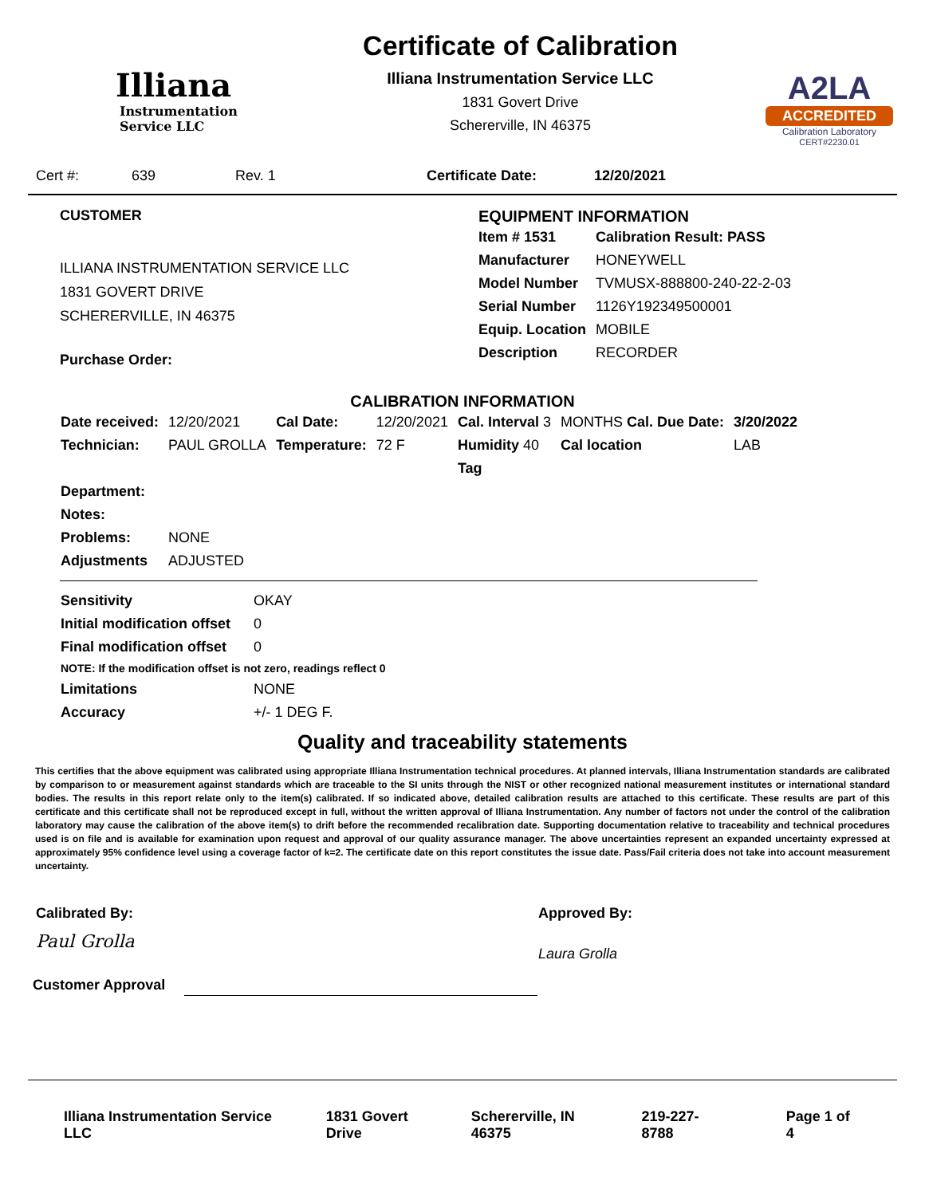Illiana
Instrumentation
Service LLC
Certificate of Calibration
Illiana Instrumentation Service LLC
1831 Govert Drive
Schererville, IN 46375
A2LA
ACCREDITED
Calibration Laboratory
CERT#2230.01
Cert #: 639 Rev. 1 Certificate Date: 12/20/2021
CUSTOMER
ILLIANA INSTRUMENTATION SERVICE LLC
1831 GOVERT DRIVE
SCHERERVILLE, IN 46375
Purchase Order:
EQUIPMENT INFORMATION
| Item # 1531 | Calibration Result: PASS |
| Manufacturer | HONEYWELL |
| Model Number | TVMUSX-888800-240-22-2-03 |
| Serial Number | 1126Y192349500001 |
| Equip. Location | MOBILE |
| Description | RECORDER |
CALIBRATION INFORMATION
| Date received: | 12/20/2021 | Cal Date: | 12/20/2021 | Cal. Interval 3 | MONTHS Cal. Due Date: | 3/20/2022 |
| Technician: | PAUL GROLLA | Temperature: | 72 F | Humidity 40 | Cal location | LAB |
| | | | | Tag | | |
| Department: | | | | | | |
| Notes: | | | | | | |
| Problems: | NONE | | | | | |
| Adjustments | ADJUSTED | | | | | |
| Sensitivity | OKAY |
| Initial modification offset | 0 |
| Final modification offset | 0 |
| NOTE: If the modification offset is not zero, readings reflect 0 | |
| Limitations | NONE |
| Accuracy | +/- 1 DEG F. |
Quality and traceability statements
This certifies that the above equipment was calibrated using appropriate Illiana Instrumentation technical procedures. At planned intervals, Illiana Instrumentation standards are calibrated by comparison to or measurement against standards which are traceable to the SI units through the NIST or other recognized national measurement institutes or international standard bodies. The results in this report relate only to the item(s) calibrated. If so indicated above, detailed calibration results are attached to this certificate. These results are part of this certificate and this certificate shall not be reproduced except in full, without the written approval of Illiana Instrumentation. Any number of factors not under the control of the calibration laboratory may cause the calibration of the above item(s) to drift before the recommended recalibration date. Supporting documentation relative to traceability and technical procedures used is on file and is available for examination upon request and approval of our quality assurance manager. The above uncertainties represent an expanded uncertainty expressed at approximately 95% confidence level using a coverage factor of k=2. The certificate date on this report constitutes the issue date. Pass/Fail criteria does not take into account measurement uncertainty.
Calibrated By:
Paul Grolla
Approved By:
Laura Grolla
Customer Approval
Illiana Instrumentation Service LLC 1831 Govert Drive Schererville, IN 46375 219-227-8788 Page 1 of 4